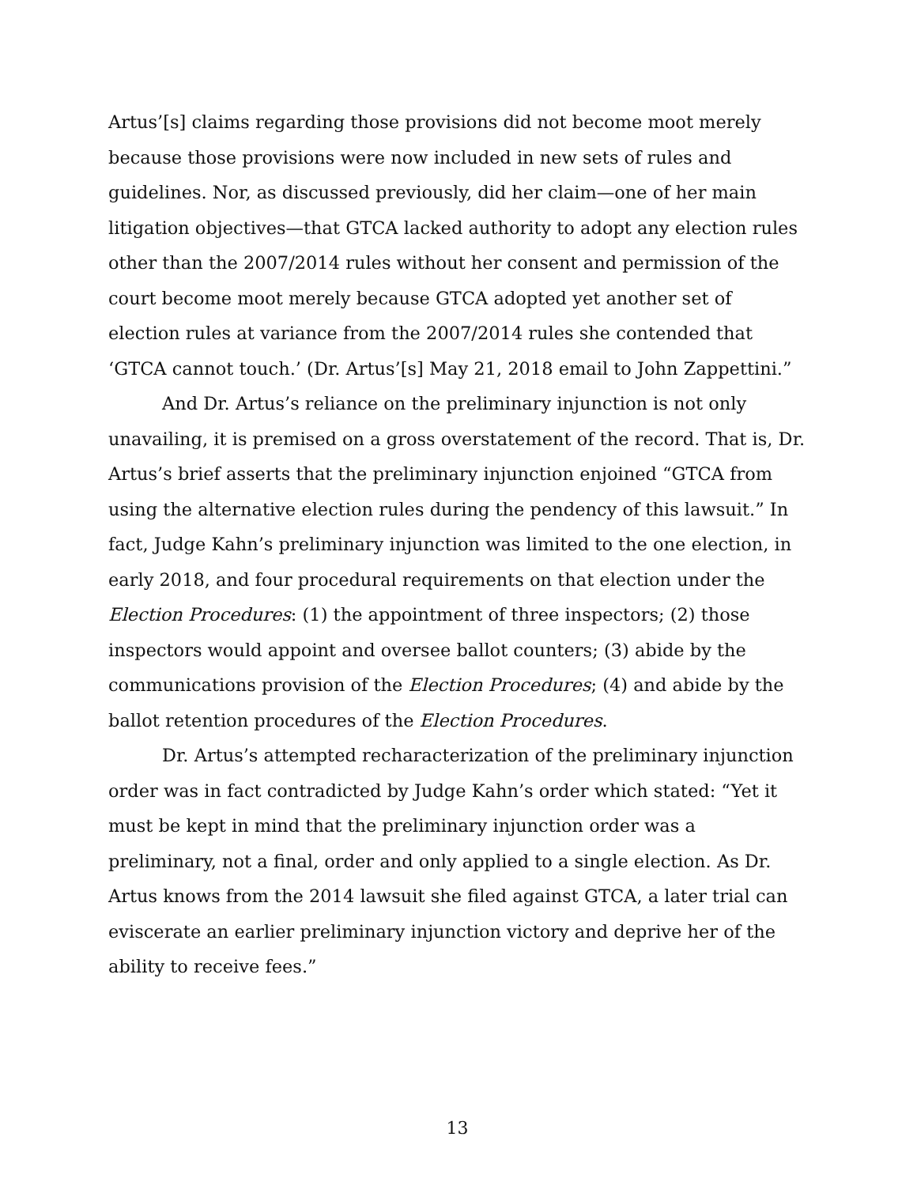Artus’[s] claims regarding those provisions did not become moot merely because those provisions were now included in new sets of rules and guidelines. Nor, as discussed previously, did her claim—one of her main litigation objectives—that GTCA lacked authority to adopt any election rules other than the 2007/2014 rules without her consent and permission of the court become moot merely because GTCA adopted yet another set of election rules at variance from the 2007/2014 rules she contended that ‘GTCA cannot touch.’ (Dr. Artus’[s] May 21, 2018 email to John Zappettini.”
And Dr. Artus’s reliance on the preliminary injunction is not only unavailing, it is premised on a gross overstatement of the record. That is, Dr. Artus’s brief asserts that the preliminary injunction enjoined “GTCA from using the alternative election rules during the pendency of this lawsuit.” In fact, Judge Kahn’s preliminary injunction was limited to the one election, in early 2018, and four procedural requirements on that election under the Election Procedures: (1) the appointment of three inspectors; (2) those inspectors would appoint and oversee ballot counters; (3) abide by the communications provision of the Election Procedures; (4) and abide by the ballot retention procedures of the Election Procedures.
Dr. Artus’s attempted recharacterization of the preliminary injunction order was in fact contradicted by Judge Kahn’s order which stated: “Yet it must be kept in mind that the preliminary injunction order was a preliminary, not a final, order and only applied to a single election. As Dr. Artus knows from the 2014 lawsuit she filed against GTCA, a later trial can eviscerate an earlier preliminary injunction victory and deprive her of the ability to receive fees.”
13